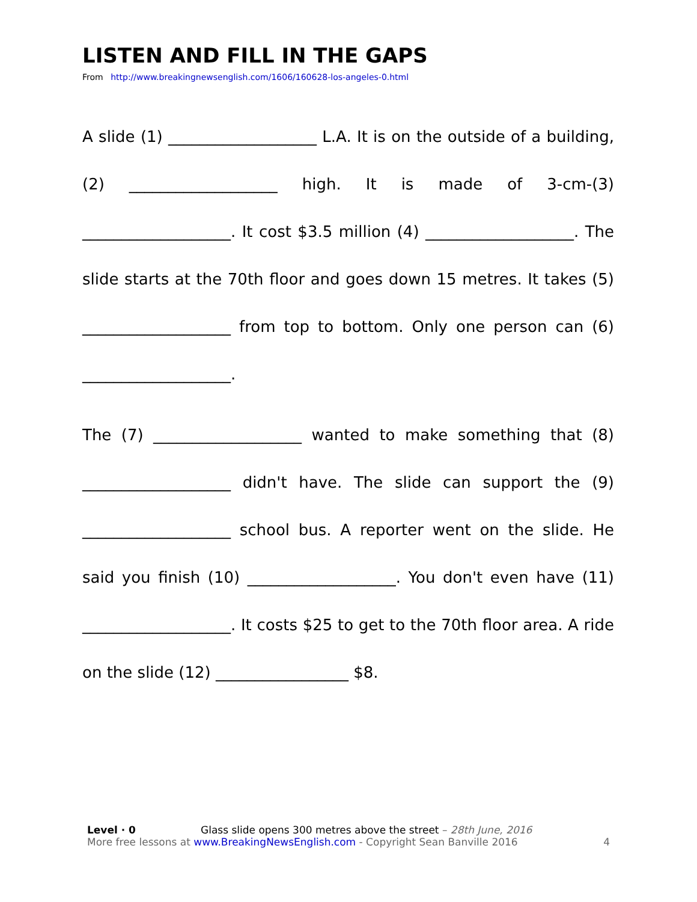LISTEN AND FILL IN THE GAPS
From http://www.breakingnewsenglish.com/1606/160628-los-angeles-0.html
A slide (1) ___________________ L.A. It is on the outside of a building, (2) ___________________ high. It is made of 3-cm-(3) ___________________. It cost $3.5 million (4) ___________________. The slide starts at the 70th floor and goes down 15 metres. It takes (5) ___________________ from top to bottom. Only one person can (6) ___________________.
The (7) ___________________ wanted to make something that (8) ___________________ didn't have. The slide can support the (9) ___________________ school bus. A reporter went on the slide. He said you finish (10) ___________________. You don't even have (11) ___________________. It costs $25 to get to the 70th floor area. A ride on the slide (12) _________________ $8.
Level · 0 Glass slide opens 300 metres above the street – 28th June, 2016
More free lessons at www.BreakingNewsEnglish.com - Copyright Sean Banville 2016 4